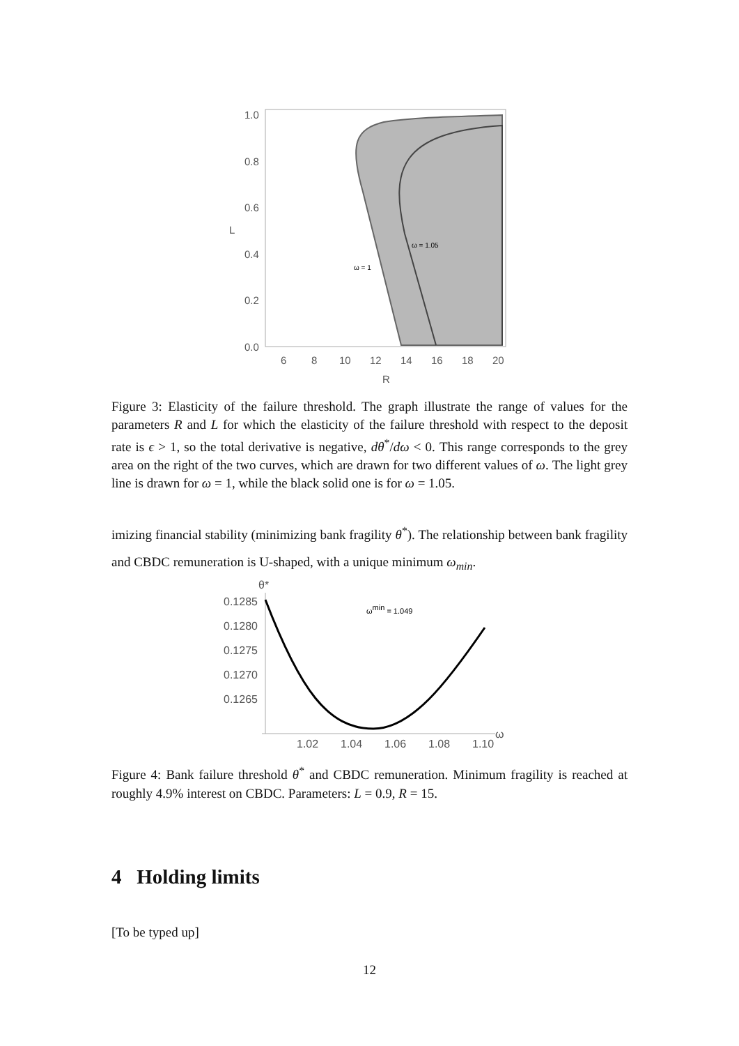1.0
0.8
0.6
0.4
0.2
0.0
6
8
10
12
14
16
18
20
R
L
ω = 1
ω = 1.05
Figure 3: Elasticity of the failure threshold. The graph illustrate the range of values for the parameters R and L for which the elasticity of the failure threshold with respect to the deposit rate is ϵ > 1, so the total derivative is negative, dθ<sup>*</sup>/dω < 0. This range corresponds to the grey area on the right of the two curves, which are drawn for two different values of ω. The light grey line is drawn for ω = 1, while the black solid one is for ω = 1.05.
imizing financial stability (minimizing bank fragility θ<sup>*</sup>). The relationship between bank fragility and CBDC remuneration is U-shaped, with a unique minimum ω<sub>min</sub>.
θ*
0.1285
0.1280
0.1275
0.1270
0.1265
1.02
1.04
1.06
1.08
1.10
ω
ωmin = 1.049
Figure 4: Bank failure threshold θ<sup>*</sup> and CBDC remuneration. Minimum fragility is reached at roughly 4.9% interest on CBDC. Parameters: L = 0.9, R = 15.
4 Holding limits
[To be typed up]
12